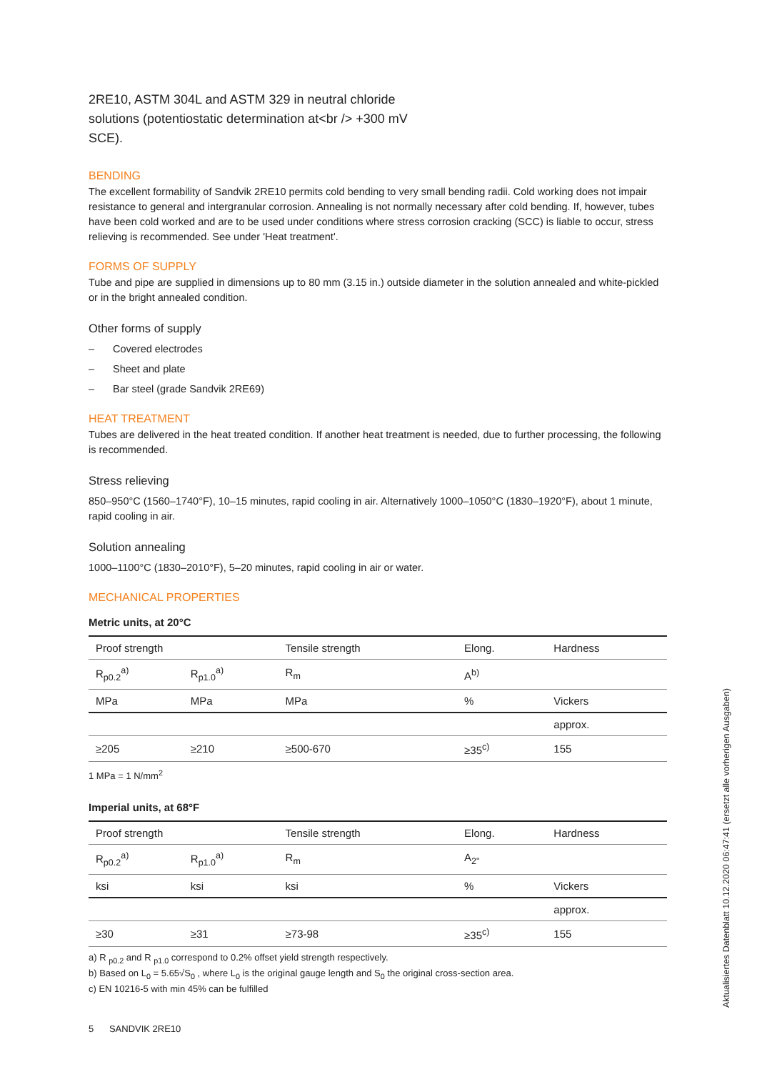2RE10, ASTM 304L and ASTM 329 in neutral chloride solutions (potentiostatic determination at<br /> +300 mV SCE).
BENDING
The excellent formability of Sandvik 2RE10 permits cold bending to very small bending radii. Cold working does not impair resistance to general and intergranular corrosion. Annealing is not normally necessary after cold bending. If, however, tubes have been cold worked and are to be used under conditions where stress corrosion cracking (SCC) is liable to occur, stress relieving is recommended. See under 'Heat treatment'.
FORMS OF SUPPLY
Tube and pipe are supplied in dimensions up to 80 mm (3.15 in.) outside diameter in the solution annealed and white-pickled or in the bright annealed condition.
Other forms of supply
– Covered electrodes
– Sheet and plate
– Bar steel (grade Sandvik 2RE69)
HEAT TREATMENT
Tubes are delivered in the heat treated condition. If another heat treatment is needed, due to further processing, the following is recommended.
Stress relieving
850–950°C (1560–1740°F), 10–15 minutes, rapid cooling in air. Alternatively 1000–1050°C (1830–1920°F), about 1 minute, rapid cooling in air.
Solution annealing
1000–1100°C (1830–2010°F), 5–20 minutes, rapid cooling in air or water.
MECHANICAL PROPERTIES
Metric units, at 20°C
| Proof strength | | Tensile strength | Elong. | Hardness |
| R<sub>p0.2</sub><sup>a)</sup> | R<sub>p1.0</sub><sup>a)</sup> | R<sub>m</sub> | A<sup>b)</sup> | |
| MPa | MPa | MPa | % | Vickers |
| | | | | approx. |
| ≥205 | ≥210 | ≥500-670 | ≥35<sup>c)</sup> | 155 |
1 MPa = 1 N/mm<sup>2</sup>
Imperial units, at 68°F
| Proof strength | | Tensile strength | Elong. | Hardness |
| R<sub>p0.2</sub><sup>a)</sup> | R<sub>p1.0</sub><sup>a)</sup> | R<sub>m</sub> | A<sub>2"</sub> | |
| ksi | ksi | ksi | % | Vickers |
| | | | | approx. |
| ≥30 | ≥31 | ≥73-98 | ≥35<sup>c)</sup> | 155 |
a) R <sub>p0.2</sub> and R <sub>p1.0</sub> correspond to 0.2% offset yield strength respectively.
b) Based on L<sub>0</sub> = 5.65√S<sub>0</sub> , where L<sub>0</sub> is the original gauge length and S<sub>0</sub> the original cross-section area.
c) EN 10216-5 with min 45% can be fulfilled
5 SANDVIK 2RE10
Aktualisiertes Datenblatt 10.12.2020 06:47:41 (ersetzt alle vorherigen Ausgaben)